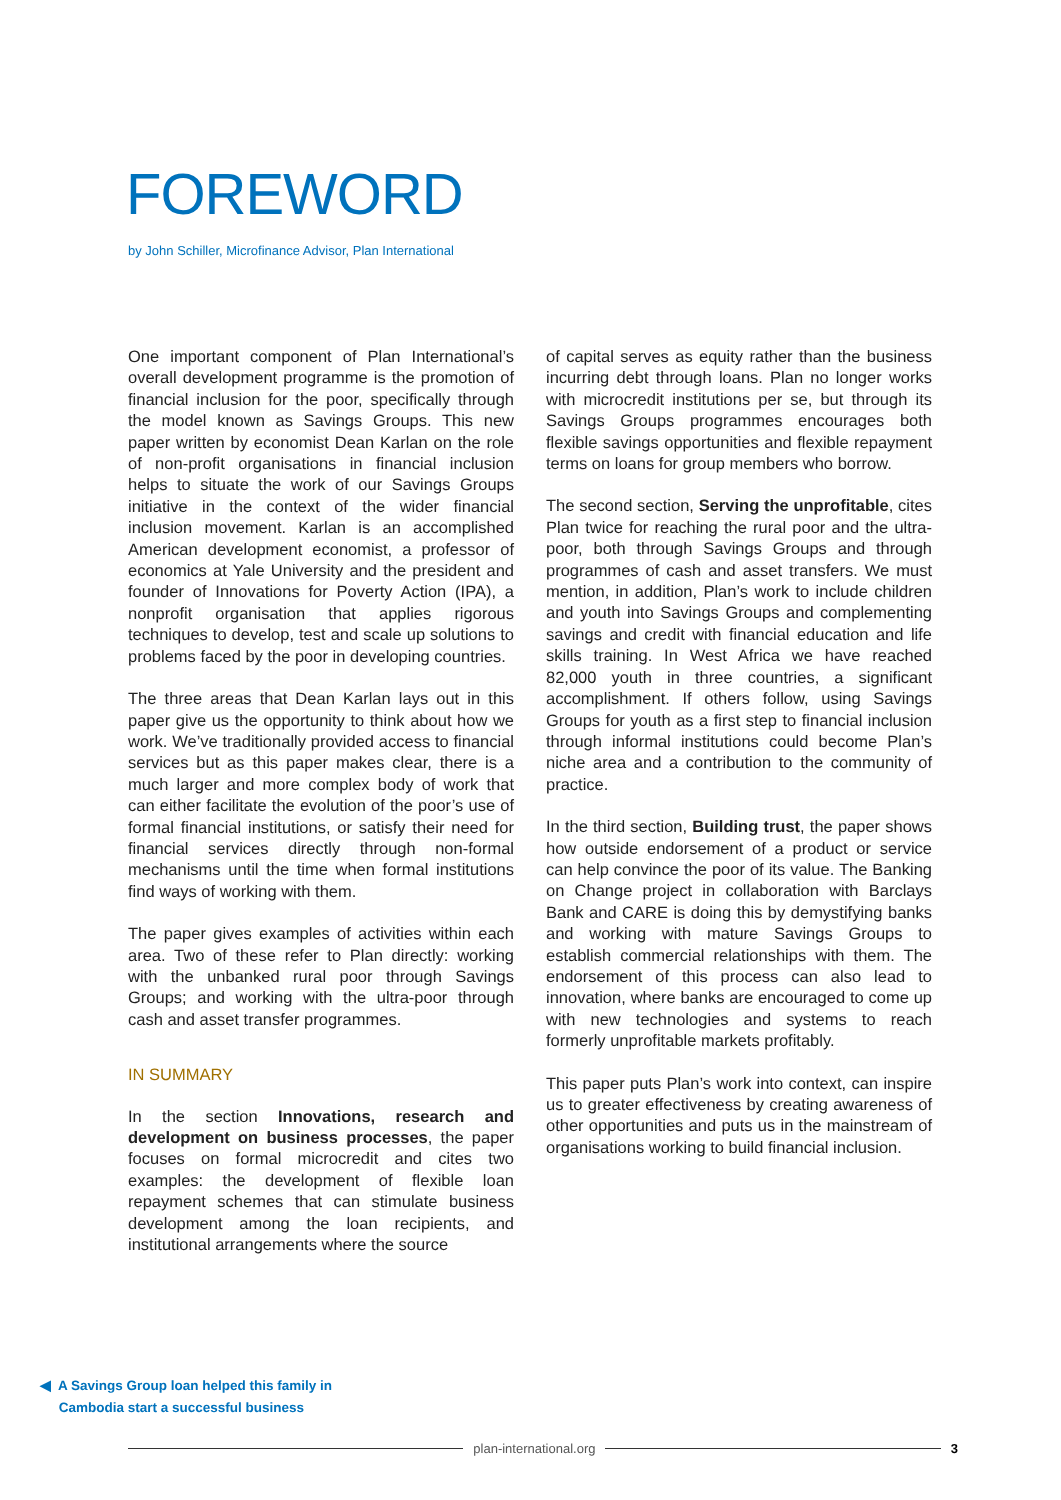FOREWORD
by John Schiller, Microfinance Advisor, Plan International
One important component of Plan International’s overall development programme is the promotion of financial inclusion for the poor, specifically through the model known as Savings Groups. This new paper written by economist Dean Karlan on the role of non-profit organisations in financial inclusion helps to situate the work of our Savings Groups initiative in the context of the wider financial inclusion movement. Karlan is an accomplished American development economist, a professor of economics at Yale University and the president and founder of Innovations for Poverty Action (IPA), a nonprofit organisation that applies rigorous techniques to develop, test and scale up solutions to problems faced by the poor in developing countries.
The three areas that Dean Karlan lays out in this paper give us the opportunity to think about how we work. We’ve traditionally provided access to financial services but as this paper makes clear, there is a much larger and more complex body of work that can either facilitate the evolution of the poor’s use of formal financial institutions, or satisfy their need for financial services directly through non-formal mechanisms until the time when formal institutions find ways of working with them.
The paper gives examples of activities within each area. Two of these refer to Plan directly: working with the unbanked rural poor through Savings Groups; and working with the ultra-poor through cash and asset transfer programmes.
IN SUMMARY
In the section Innovations, research and development on business processes, the paper focuses on formal microcredit and cites two examples: the development of flexible loan repayment schemes that can stimulate business development among the loan recipients, and institutional arrangements where the source
of capital serves as equity rather than the business incurring debt through loans. Plan no longer works with microcredit institutions per se, but through its Savings Groups programmes encourages both flexible savings opportunities and flexible repayment terms on loans for group members who borrow.
The second section, Serving the unprofitable, cites Plan twice for reaching the rural poor and the ultra-poor, both through Savings Groups and through programmes of cash and asset transfers. We must mention, in addition, Plan’s work to include children and youth into Savings Groups and complementing savings and credit with financial education and life skills training. In West Africa we have reached 82,000 youth in three countries, a significant accomplishment. If others follow, using Savings Groups for youth as a first step to financial inclusion through informal institutions could become Plan’s niche area and a contribution to the community of practice.
In the third section, Building trust, the paper shows how outside endorsement of a product or service can help convince the poor of its value. The Banking on Change project in collaboration with Barclays Bank and CARE is doing this by demystifying banks and working with mature Savings Groups to establish commercial relationships with them. The endorsement of this process can also lead to innovation, where banks are encouraged to come up with new technologies and systems to reach formerly unprofitable markets profitably.
This paper puts Plan’s work into context, can inspire us to greater effectiveness by creating awareness of other opportunities and puts us in the mainstream of organisations working to build financial inclusion.
◀ A Savings Group loan helped this family in
Cambodia start a successful business
plan-international.org 3